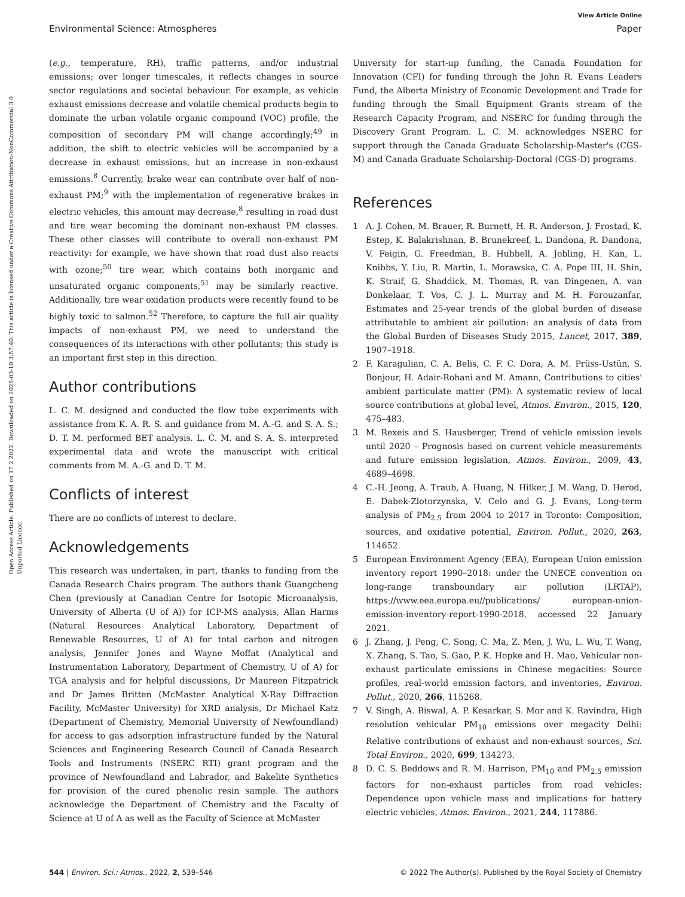View Article Online
Environmental Science: Atmospheres Paper
Open Access Article. Published on 17 2 2022. Downloaded on 2025-03-10 3:57:40. This article is licensed under a Creative Commons Attribution-NonCommercial 3.0 Unported Licence.
(e.g., temperature, RH), traffic patterns, and/or industrial emissions; over longer timescales, it reflects changes in source sector regulations and societal behaviour. For example, as vehicle exhaust emissions decrease and volatile chemical products begin to dominate the urban volatile organic compound (VOC) profile, the composition of secondary PM will change accordingly;<sup>49</sup> in addition, the shift to electric vehicles will be accompanied by a decrease in exhaust emissions, but an increase in non-exhaust emissions.<sup>8</sup> Currently, brake wear can contribute over half of non-exhaust PM;<sup>9</sup> with the implementation of regenerative brakes in electric vehicles, this amount may decrease,<sup>8</sup> resulting in road dust and tire wear becoming the dominant non-exhaust PM classes. These other classes will contribute to overall non-exhaust PM reactivity: for example, we have shown that road dust also reacts with ozone;<sup>50</sup> tire wear, which contains both inorganic and unsaturated organic components,<sup>51</sup> may be similarly reactive. Additionally, tire wear oxidation products were recently found to be highly toxic to salmon.<sup>52</sup> Therefore, to capture the full air quality impacts of non-exhaust PM, we need to understand the consequences of its interactions with other pollutants; this study is an important first step in this direction.
Author contributions
L. C. M. designed and conducted the flow tube experiments with assistance from K. A. R. S. and guidance from M. A.-G. and S. A. S.; D. T. M. performed BET analysis. L. C. M. and S. A. S. interpreted experimental data and wrote the manuscript with critical comments from M. A.-G. and D. T. M.
Conflicts of interest
There are no conflicts of interest to declare.
Acknowledgements
This research was undertaken, in part, thanks to funding from the Canada Research Chairs program. The authors thank Guangcheng Chen (previously at Canadian Centre for Isotopic Microanalysis, University of Alberta (U of A)) for ICP-MS analysis, Allan Harms (Natural Resources Analytical Laboratory, Department of Renewable Resources, U of A) for total carbon and nitrogen analysis, Jennifer Jones and Wayne Moffat (Analytical and Instrumentation Laboratory, Department of Chemistry, U of A) for TGA analysis and for helpful discussions, Dr Maureen Fitzpatrick and Dr James Britten (McMaster Analytical X-Ray Diffraction Facility, McMaster University) for XRD analysis, Dr Michael Katz (Department of Chemistry, Memorial University of Newfoundland) for access to gas adsorption infrastructure funded by the Natural Sciences and Engineering Research Council of Canada Research Tools and Instruments (NSERC RTI) grant program and the province of Newfoundland and Labrador, and Bakelite Synthetics for provision of the cured phenolic resin sample. The authors acknowledge the Department of Chemistry and the Faculty of Science at U of A as well as the Faculty of Science at McMaster
University for start-up funding, the Canada Foundation for Innovation (CFI) for funding through the John R. Evans Leaders Fund, the Alberta Ministry of Economic Development and Trade for funding through the Small Equipment Grants stream of the Research Capacity Program, and NSERC for funding through the Discovery Grant Program. L. C. M. acknowledges NSERC for support through the Canada Graduate Scholarship-Master's (CGS-M) and Canada Graduate Scholarship-Doctoral (CGS-D) programs.
References
1 A. J. Cohen, M. Brauer, R. Burnett, H. R. Anderson, J. Frostad, K. Estep, K. Balakrishnan, B. Brunekreef, L. Dandona, R. Dandona, V. Feigin, G. Freedman, B. Hubbell, A. Jobling, H. Kan, L. Knibbs, Y. Liu, R. Martin, L. Morawska, C. A. Pope III, H. Shin, K. Straif, G. Shaddick, M. Thomas, R. van Dingenen, A. van Donkelaar, T. Vos, C. J. L. Murray and M. H. Forouzanfar, Estimates and 25-year trends of the global burden of disease attributable to ambient air pollution: an analysis of data from the Global Burden of Diseases Study 2015, Lancet, 2017, 389, 1907–1918.
2 F. Karagulian, C. A. Belis, C. F. C. Dora, A. M. Prüss-Ustün, S. Bonjour, H. Adair-Rohani and M. Amann, Contributions to cities' ambient particulate matter (PM): A systematic review of local source contributions at global level, Atmos. Environ., 2015, 120, 475–483.
3 M. Rexeis and S. Hausberger, Trend of vehicle emission levels until 2020 – Prognosis based on current vehicle measurements and future emission legislation, Atmos. Environ., 2009, 43, 4689–4698.
4 C.-H. Jeong, A. Traub, A. Huang, N. Hilker, J. M. Wang, D. Herod, E. Dabek-Zlotorzynska, V. Celo and G. J. Evans, Long-term analysis of PM<sub>2.5</sub> from 2004 to 2017 in Toronto: Composition, sources, and oxidative potential, Environ. Pollut., 2020, 263, 114652.
5 European Environment Agency (EEA), European Union emission inventory report 1990–2018: under the UNECE convention on long-range transboundary air pollution (LRTAP), https://www.eea.europa.eu//publications/ european-union-emission-inventory-report-1990-2018, accessed 22 January 2021.
6 J. Zhang, J. Peng, C. Song, C. Ma, Z. Men, J. Wu, L. Wu, T. Wang, X. Zhang, S. Tao, S. Gao, P. K. Hopke and H. Mao, Vehicular non-exhaust particulate emissions in Chinese megacities: Source profiles, real-world emission factors, and inventories, Environ. Pollut., 2020, 266, 115268.
7 V. Singh, A. Biswal, A. P. Kesarkar, S. Mor and K. Ravindra, High resolution vehicular PM<sub>10</sub> emissions over megacity Delhi: Relative contributions of exhaust and non-exhaust sources, Sci. Total Environ., 2020, 699, 134273.
8 D. C. S. Beddows and R. M. Harrison, PM<sub>10</sub> and PM<sub>2.5</sub> emission factors for non-exhaust particles from road vehicles: Dependence upon vehicle mass and implications for battery electric vehicles, Atmos. Environ., 2021, 244, 117886.
544 | Environ. Sci.: Atmos., 2022, 2, 539–546 © 2022 The Author(s). Published by the Royal Society of Chemistry